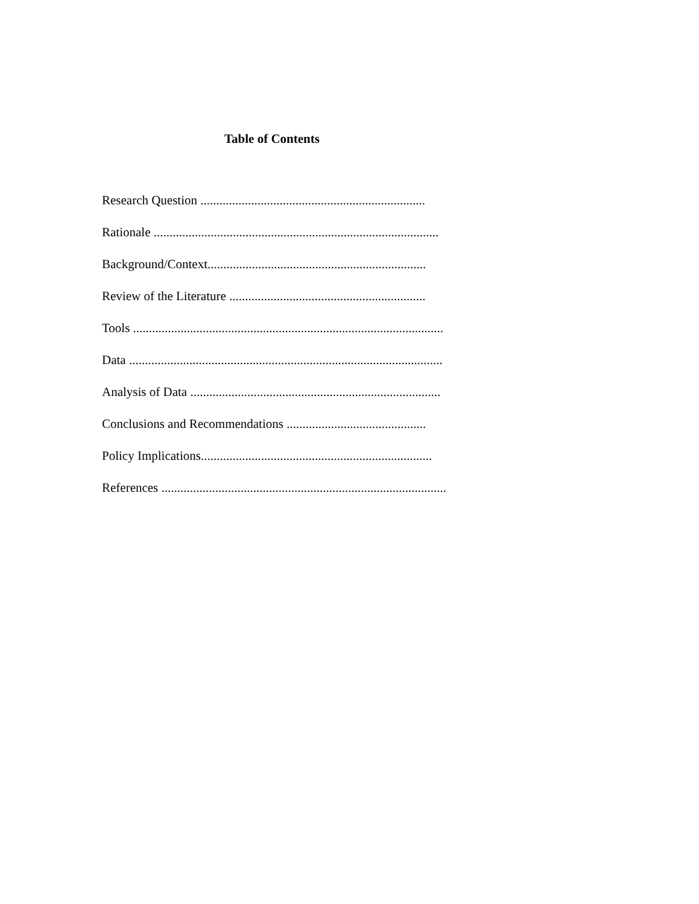Table of Contents
Research Question .......................................................................
Rationale ..........................................................................................
Background/Context.....................................................................
Review of the Literature ..............................................................
Tools ..................................................................................................
Data ...................................................................................................
Analysis of Data ...............................................................................
Conclusions and Recommendations ............................................
Policy Implications.........................................................................
References ..........................................................................................